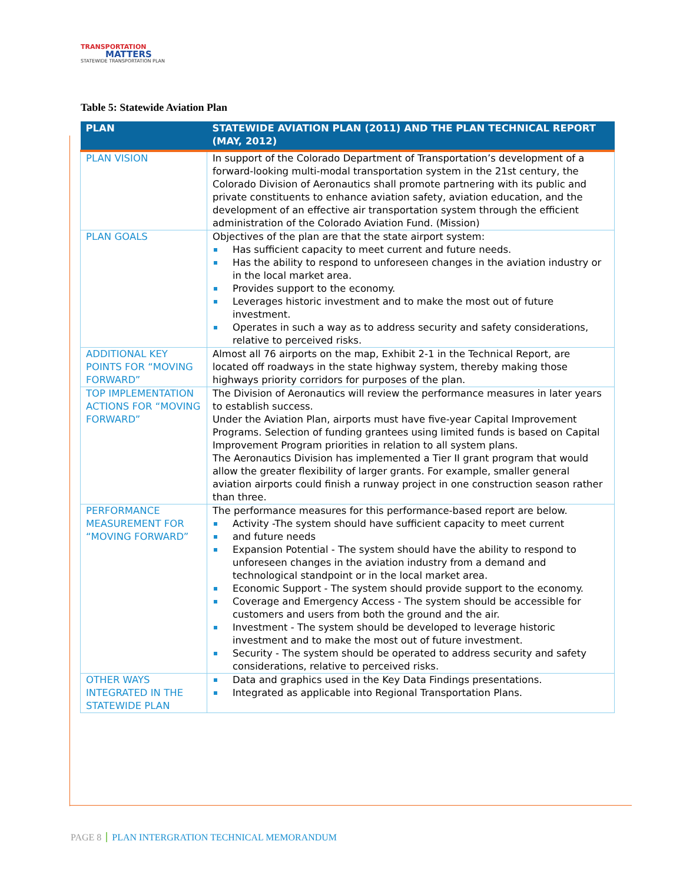TRANSPORTATION
MATTERS
STATEWIDE TRANSPORTATION PLAN
Table 5: Statewide Aviation Plan
| PLAN | STATEWIDE AVIATION PLAN (2011) AND THE PLAN TECHNICAL REPORT (MAY, 2012) |
| --- | --- |
| PLAN VISION | In support of the Colorado Department of Transportation’s development of a forward-looking multi-modal transportation system in the 21st century, the Colorado Division of Aeronautics shall promote partnering with its public and private constituents to enhance aviation safety, aviation education, and the development of an effective air transportation system through the efficient administration of the Colorado Aviation Fund. (Mission) |
| PLAN GOALS | Objectives of the plan are that the state airport system: Has sufficient capacity to meet current and future needs. Has the ability to respond to unforeseen changes in the aviation industry or in the local market area. Provides support to the economy. Leverages historic investment and to make the most out of future investment. Operates in such a way as to address security and safety considerations, relative to perceived risks. |
| ADDITIONAL KEY POINTS FOR “MOVING FORWARD” | Almost all 76 airports on the map, Exhibit 2-1 in the Technical Report, are located off roadways in the state highway system, thereby making those highways priority corridors for purposes of the plan. |
| TOP IMPLEMENTATION ACTIONS FOR “MOVING FORWARD” | The Division of Aeronautics will review the performance measures in later years to establish success. Under the Aviation Plan, airports must have five-year Capital Improvement Programs. Selection of funding grantees using limited funds is based on Capital Improvement Program priorities in relation to all system plans. The Aeronautics Division has implemented a Tier II grant program that would allow the greater flexibility of larger grants. For example, smaller general aviation airports could finish a runway project in one construction season rather than three. |
| PERFORMANCE MEASUREMENT FOR “MOVING FORWARD” | The performance measures for this performance-based report are below. Activity -The system should have sufficient capacity to meet current and future needs Expansion Potential - The system should have the ability to respond to unforeseen changes in the aviation industry from a demand and technological standpoint or in the local market area. Economic Support - The system should provide support to the economy. Coverage and Emergency Access - The system should be accessible for customers and users from both the ground and the air. Investment - The system should be developed to leverage historic investment and to make the most out of future investment. Security - The system should be operated to address security and safety considerations, relative to perceived risks. |
| OTHER WAYS INTEGRATED IN THE STATEWIDE PLAN | Data and graphics used in the Key Data Findings presentations. Integrated as applicable into Regional Transportation Plans. |
PAGE 8 PLAN INTERGRATION TECHNICAL MEMORANDUM